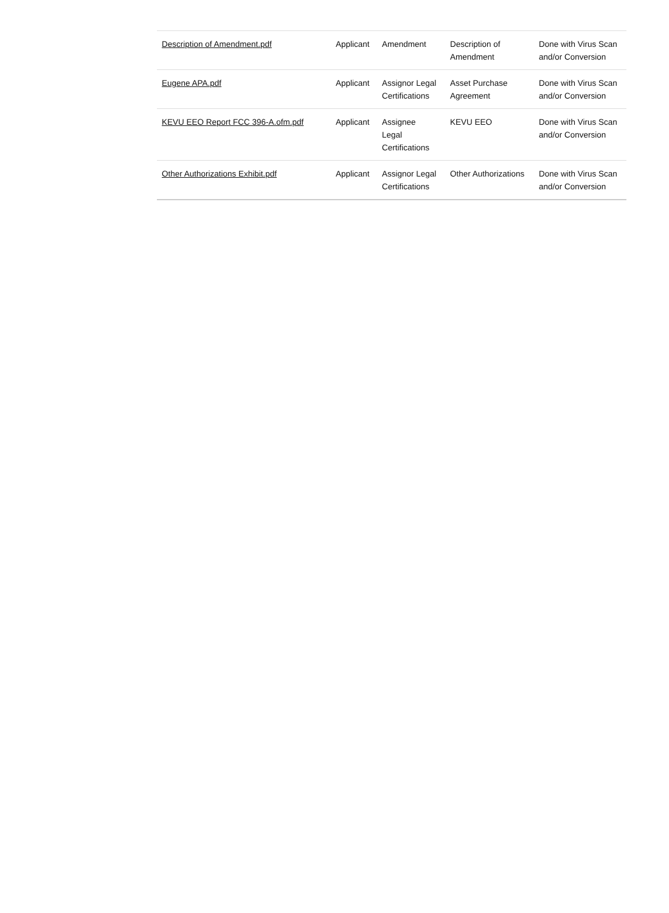| Description of Amendment.pdf | Applicant | Amendment | Description of Amendment | Done with Virus Scan and/or Conversion |
| Eugene APA.pdf | Applicant | Assignor Legal Certifications | Asset Purchase Agreement | Done with Virus Scan and/or Conversion |
| KEVU EEO Report FCC 396-A.ofm.pdf | Applicant | Assignee Legal Certifications | KEVU EEO | Done with Virus Scan and/or Conversion |
| Other Authorizations Exhibit.pdf | Applicant | Assignor Legal Certifications | Other Authorizations | Done with Virus Scan and/or Conversion |